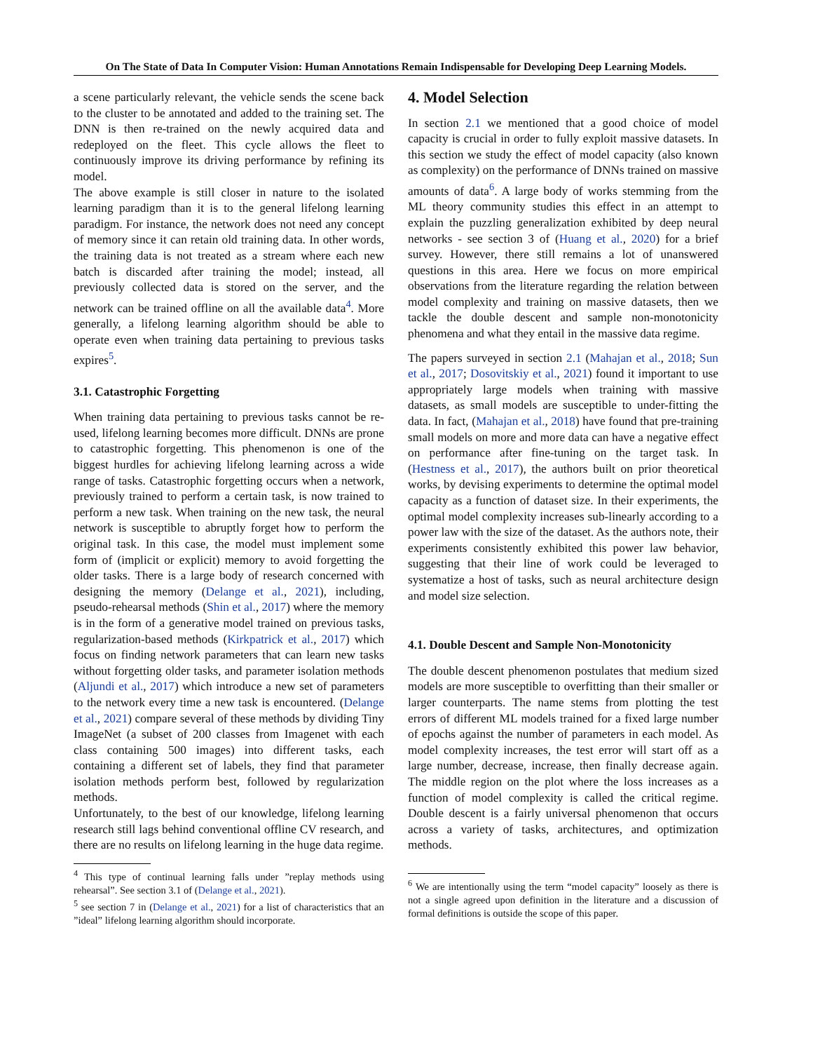On The State of Data In Computer Vision: Human Annotations Remain Indispensable for Developing Deep Learning Models.
a scene particularly relevant, the vehicle sends the scene back to the cluster to be annotated and added to the training set. The DNN is then re-trained on the newly acquired data and redeployed on the fleet. This cycle allows the fleet to continuously improve its driving performance by refining its model.
The above example is still closer in nature to the isolated learning paradigm than it is to the general lifelong learning paradigm. For instance, the network does not need any concept of memory since it can retain old training data. In other words, the training data is not treated as a stream where each new batch is discarded after training the model; instead, all previously collected data is stored on the server, and the network can be trained offline on all the available data<sup>4</sup>. More generally, a lifelong learning algorithm should be able to operate even when training data pertaining to previous tasks expires<sup>5</sup>.
3.1. Catastrophic Forgetting
When training data pertaining to previous tasks cannot be re-used, lifelong learning becomes more difficult. DNNs are prone to catastrophic forgetting. This phenomenon is one of the biggest hurdles for achieving lifelong learning across a wide range of tasks. Catastrophic forgetting occurs when a network, previously trained to perform a certain task, is now trained to perform a new task. When training on the new task, the neural network is susceptible to abruptly forget how to perform the original task. In this case, the model must implement some form of (implicit or explicit) memory to avoid forgetting the older tasks. There is a large body of research concerned with designing the memory (Delange et al., 2021), including, pseudo-rehearsal methods (Shin et al., 2017) where the memory is in the form of a generative model trained on previous tasks, regularization-based methods (Kirkpatrick et al., 2017) which focus on finding network parameters that can learn new tasks without forgetting older tasks, and parameter isolation methods (Aljundi et al., 2017) which introduce a new set of parameters to the network every time a new task is encountered. (Delange et al., 2021) compare several of these methods by dividing Tiny ImageNet (a subset of 200 classes from Imagenet with each class containing 500 images) into different tasks, each containing a different set of labels, they find that parameter isolation methods perform best, followed by regularization methods.
Unfortunately, to the best of our knowledge, lifelong learning research still lags behind conventional offline CV research, and there are no results on lifelong learning in the huge data regime.
<sup>4</sup> This type of continual learning falls under ”replay methods using rehearsal”. See section 3.1 of (Delange et al., 2021).
<sup>5</sup> see section 7 in (Delange et al., 2021) for a list of characteristics that an ”ideal” lifelong learning algorithm should incorporate.
4. Model Selection
In section 2.1 we mentioned that a good choice of model capacity is crucial in order to fully exploit massive datasets. In this section we study the effect of model capacity (also known as complexity) on the performance of DNNs trained on massive amounts of data<sup>6</sup>. A large body of works stemming from the ML theory community studies this effect in an attempt to explain the puzzling generalization exhibited by deep neural networks - see section 3 of (Huang et al., 2020) for a brief survey. However, there still remains a lot of unanswered questions in this area. Here we focus on more empirical observations from the literature regarding the relation between model complexity and training on massive datasets, then we tackle the double descent and sample non-monotonicity phenomena and what they entail in the massive data regime.
The papers surveyed in section 2.1 (Mahajan et al., 2018; Sun et al., 2017; Dosovitskiy et al., 2021) found it important to use appropriately large models when training with massive datasets, as small models are susceptible to under-fitting the data. In fact, (Mahajan et al., 2018) have found that pre-training small models on more and more data can have a negative effect on performance after fine-tuning on the target task. In (Hestness et al., 2017), the authors built on prior theoretical works, by devising experiments to determine the optimal model capacity as a function of dataset size. In their experiments, the optimal model complexity increases sub-linearly according to a power law with the size of the dataset. As the authors note, their experiments consistently exhibited this power law behavior, suggesting that their line of work could be leveraged to systematize a host of tasks, such as neural architecture design and model size selection.
4.1. Double Descent and Sample Non-Monotonicity
The double descent phenomenon postulates that medium sized models are more susceptible to overfitting than their smaller or larger counterparts. The name stems from plotting the test errors of different ML models trained for a fixed large number of epochs against the number of parameters in each model. As model complexity increases, the test error will start off as a large number, decrease, increase, then finally decrease again. The middle region on the plot where the loss increases as a function of model complexity is called the critical regime. Double descent is a fairly universal phenomenon that occurs across a variety of tasks, architectures, and optimization methods.
<sup>6</sup> We are intentionally using the term “model capacity” loosely as there is not a single agreed upon definition in the literature and a discussion of formal definitions is outside the scope of this paper.